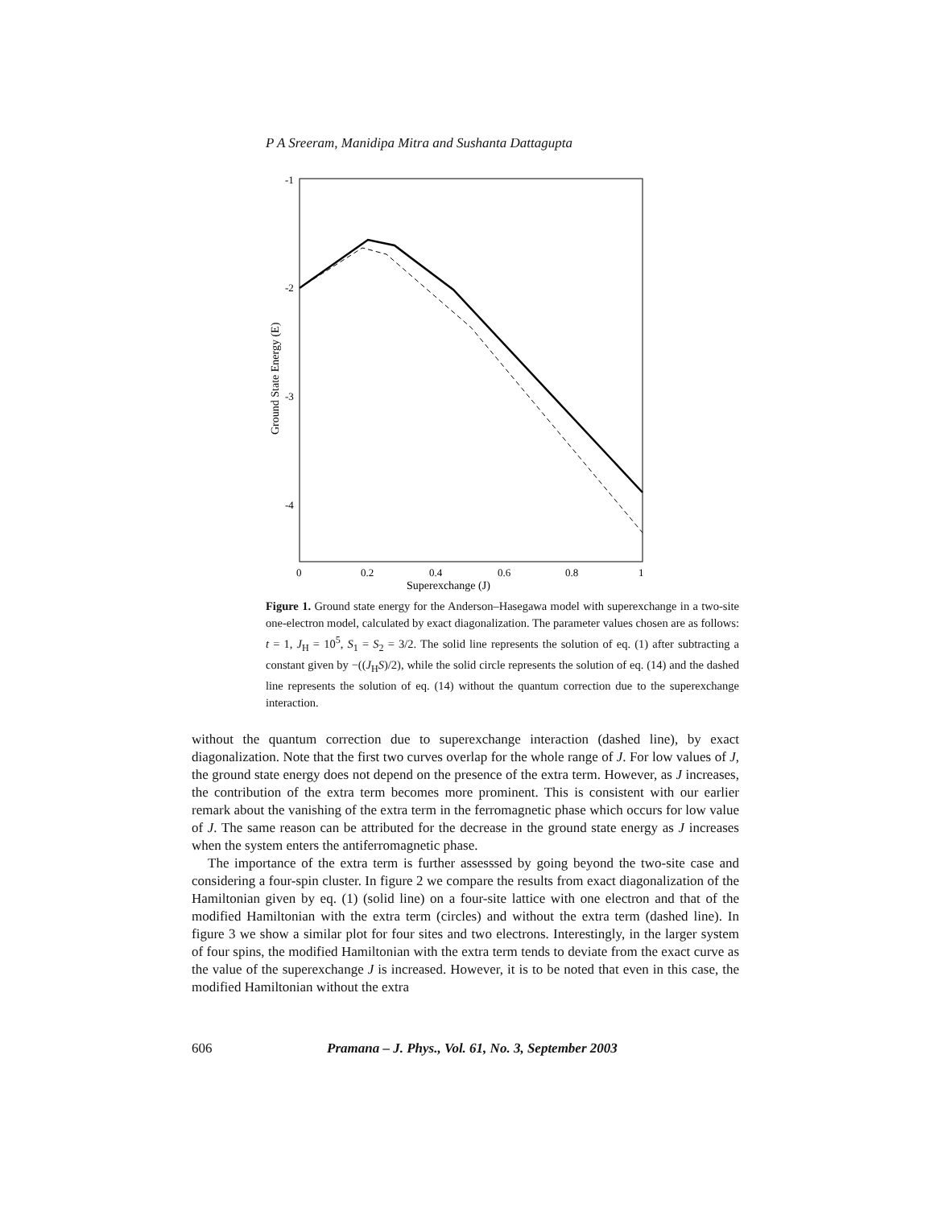P A Sreeram, Manidipa Mitra and Sushanta Dattagupta
-1
-2
-3
-4
0
0.2
0.4
0.6
0.8
1
Superexchange (J)
Ground State Energy (E)
Figure 1. Ground state energy for the Anderson–Hasegawa model with superexchange in a two-site one-electron model, calculated by exact diagonalization. The parameter values chosen are as follows: t = 1, J<sub>H</sub> = 10<sup>5</sup>, S<sub>1</sub> = S<sub>2</sub> = 3/2. The solid line represents the solution of eq. (1) after subtracting a constant given by −((J<sub>H</sub>S)/2), while the solid circle represents the solution of eq. (14) and the dashed line represents the solution of eq. (14) without the quantum correction due to the superexchange interaction.
without the quantum correction due to superexchange interaction (dashed line), by exact diagonalization. Note that the first two curves overlap for the whole range of J. For low values of J, the ground state energy does not depend on the presence of the extra term. However, as J increases, the contribution of the extra term becomes more prominent. This is consistent with our earlier remark about the vanishing of the extra term in the ferromagnetic phase which occurs for low value of J. The same reason can be attributed for the decrease in the ground state energy as J increases when the system enters the antiferromagnetic phase.
The importance of the extra term is further assesssed by going beyond the two-site case and considering a four-spin cluster. In figure 2 we compare the results from exact diagonalization of the Hamiltonian given by eq. (1) (solid line) on a four-site lattice with one electron and that of the modified Hamiltonian with the extra term (circles) and without the extra term (dashed line). In figure 3 we show a similar plot for four sites and two electrons. Interestingly, in the larger system of four spins, the modified Hamiltonian with the extra term tends to deviate from the exact curve as the value of the superexchange J is increased. However, it is to be noted that even in this case, the modified Hamiltonian without the extra
606 Pramana – J. Phys., Vol. 61, No. 3, September 2003